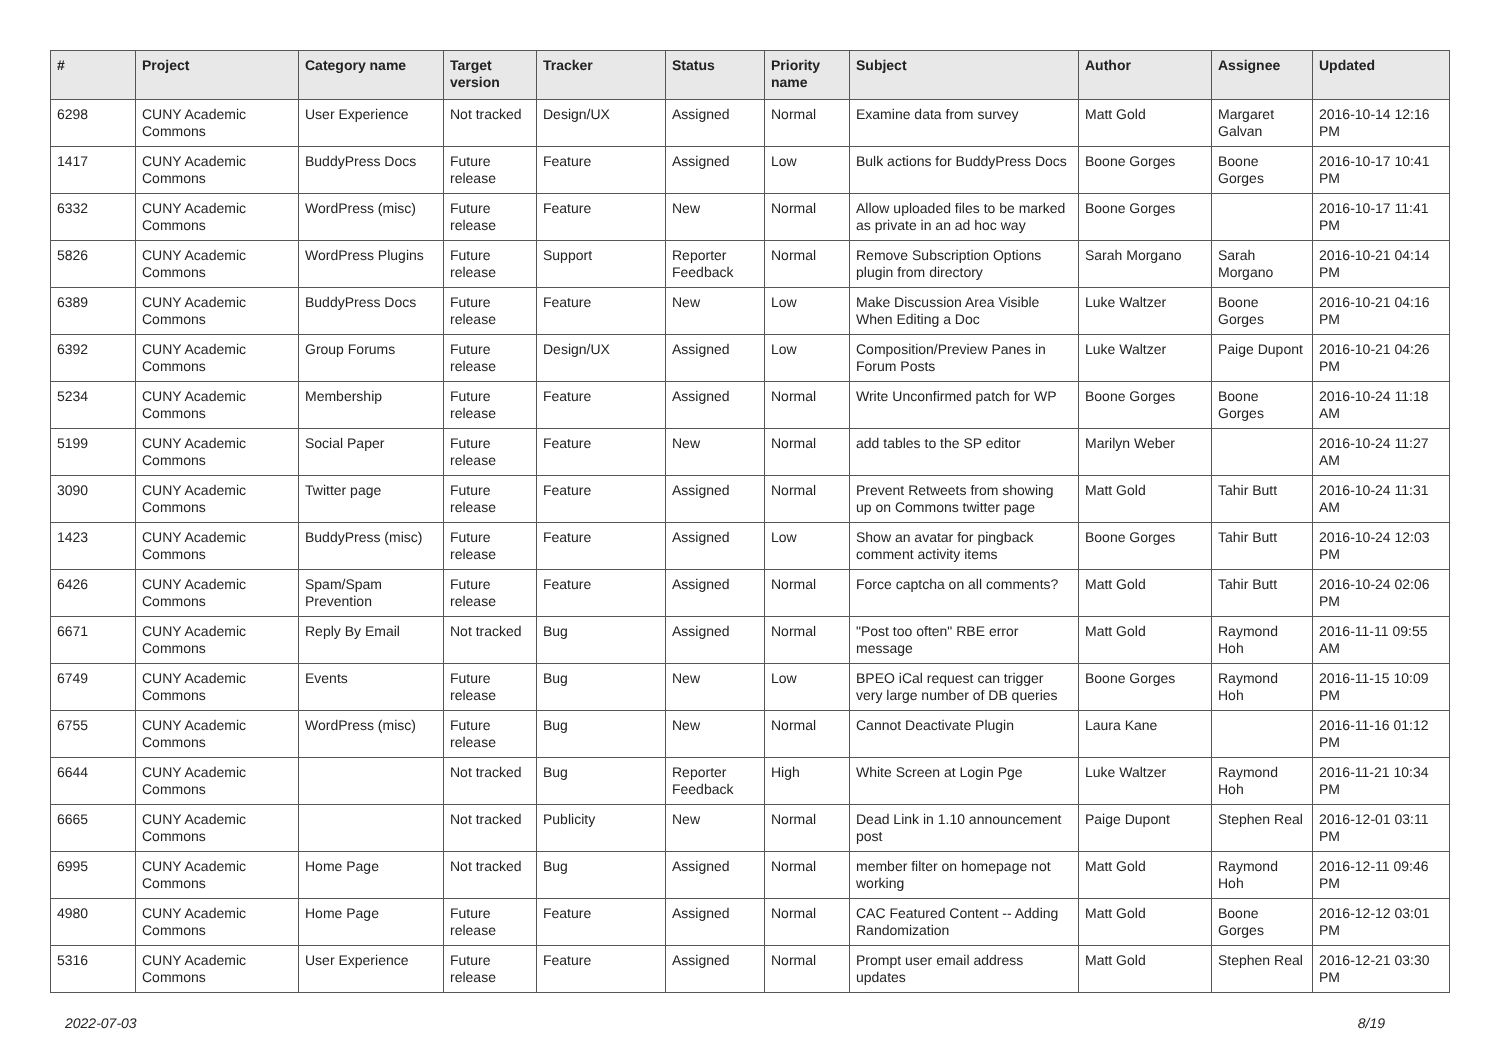| # | Project | Category name | Target version | Tracker | Status | Priority name | Subject | Author | Assignee | Updated |
| --- | --- | --- | --- | --- | --- | --- | --- | --- | --- | --- |
| 6298 | CUNY Academic Commons | User Experience | Not tracked | Design/UX | Assigned | Normal | Examine data from survey | Matt Gold | Margaret Galvan | 2016-10-14 12:16 PM |
| 1417 | CUNY Academic Commons | BuddyPress Docs | Future release | Feature | Assigned | Low | Bulk actions for BuddyPress Docs | Boone Gorges | Boone Gorges | 2016-10-17 10:41 PM |
| 6332 | CUNY Academic Commons | WordPress (misc) | Future release | Feature | New | Normal | Allow uploaded files to be marked as private in an ad hoc way | Boone Gorges | | 2016-10-17 11:41 PM |
| 5826 | CUNY Academic Commons | WordPress Plugins | Future release | Support | Reporter Feedback | Normal | Remove Subscription Options plugin from directory | Sarah Morgano | Sarah Morgano | 2016-10-21 04:14 PM |
| 6389 | CUNY Academic Commons | BuddyPress Docs | Future release | Feature | New | Low | Make Discussion Area Visible When Editing a Doc | Luke Waltzer | Boone Gorges | 2016-10-21 04:16 PM |
| 6392 | CUNY Academic Commons | Group Forums | Future release | Design/UX | Assigned | Low | Composition/Preview Panes in Forum Posts | Luke Waltzer | Paige Dupont | 2016-10-21 04:26 PM |
| 5234 | CUNY Academic Commons | Membership | Future release | Feature | Assigned | Normal | Write Unconfirmed patch for WP | Boone Gorges | Boone Gorges | 2016-10-24 11:18 AM |
| 5199 | CUNY Academic Commons | Social Paper | Future release | Feature | New | Normal | add tables to the SP editor | Marilyn Weber | | 2016-10-24 11:27 AM |
| 3090 | CUNY Academic Commons | Twitter page | Future release | Feature | Assigned | Normal | Prevent Retweets from showing up on Commons twitter page | Matt Gold | Tahir Butt | 2016-10-24 11:31 AM |
| 1423 | CUNY Academic Commons | BuddyPress (misc) | Future release | Feature | Assigned | Low | Show an avatar for pingback comment activity items | Boone Gorges | Tahir Butt | 2016-10-24 12:03 PM |
| 6426 | CUNY Academic Commons | Spam/Spam Prevention | Future release | Feature | Assigned | Normal | Force captcha on all comments? | Matt Gold | Tahir Butt | 2016-10-24 02:06 PM |
| 6671 | CUNY Academic Commons | Reply By Email | Not tracked | Bug | Assigned | Normal | "Post too often" RBE error message | Matt Gold | Raymond Hoh | 2016-11-11 09:55 AM |
| 6749 | CUNY Academic Commons | Events | Future release | Bug | New | Low | BPEO iCal request can trigger very large number of DB queries | Boone Gorges | Raymond Hoh | 2016-11-15 10:09 PM |
| 6755 | CUNY Academic Commons | WordPress (misc) | Future release | Bug | New | Normal | Cannot Deactivate Plugin | Laura Kane | | 2016-11-16 01:12 PM |
| 6644 | CUNY Academic Commons | | Not tracked | Bug | Reporter Feedback | High | White Screen at Login Pge | Luke Waltzer | Raymond Hoh | 2016-11-21 10:34 PM |
| 6665 | CUNY Academic Commons | | Not tracked | Publicity | New | Normal | Dead Link in 1.10 announcement post | Paige Dupont | Stephen Real | 2016-12-01 03:11 PM |
| 6995 | CUNY Academic Commons | Home Page | Not tracked | Bug | Assigned | Normal | member filter on homepage not working | Matt Gold | Raymond Hoh | 2016-12-11 09:46 PM |
| 4980 | CUNY Academic Commons | Home Page | Future release | Feature | Assigned | Normal | CAC Featured Content -- Adding Randomization | Matt Gold | Boone Gorges | 2016-12-12 03:01 PM |
| 5316 | CUNY Academic Commons | User Experience | Future release | Feature | Assigned | Normal | Prompt user email address updates | Matt Gold | Stephen Real | 2016-12-21 03:30 PM |
2022-07-03 8/19